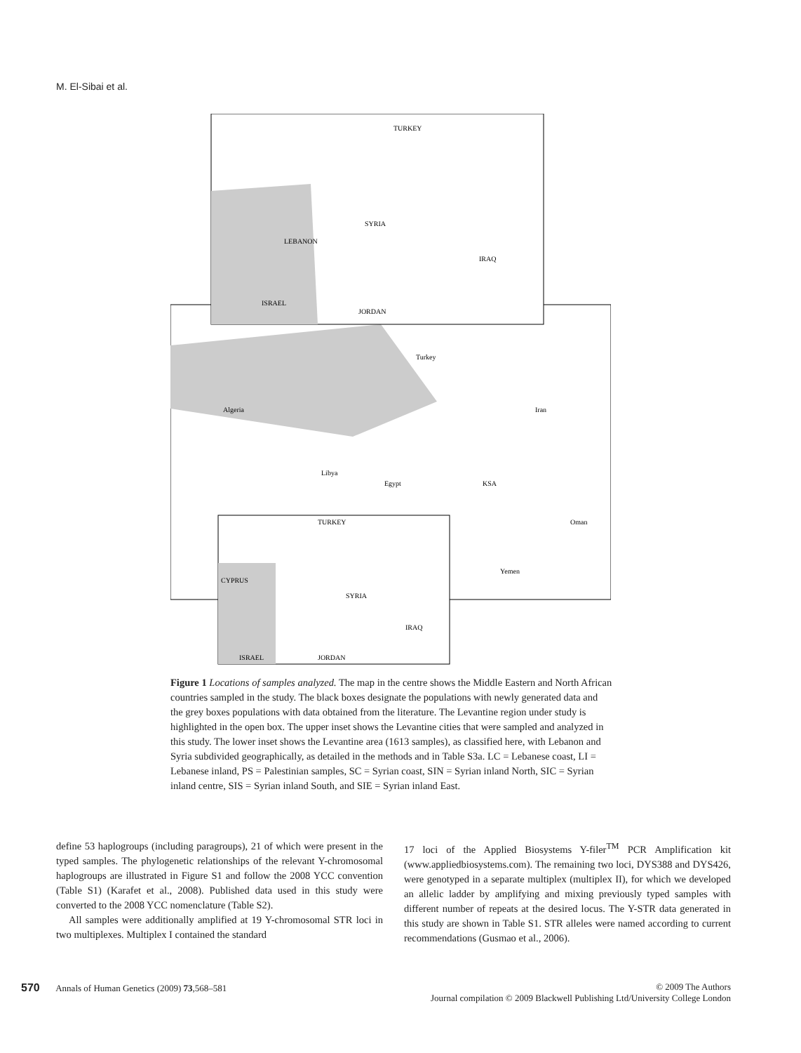M. El-Sibai et al.
TURKEY
SYRIA
IRAQ
LEBANON
JORDAN
ISRAEL
Algeria
Libya
Egypt
KSA
Iran
Turkey
Oman
Yemen
TURKEY
CYPRUS
SYRIA
IRAQ
JORDAN
ISRAEL
Figure 1 Locations of samples analyzed. The map in the centre shows the Middle Eastern and North African countries sampled in the study. The black boxes designate the populations with newly generated data and the grey boxes populations with data obtained from the literature. The Levantine region under study is highlighted in the open box. The upper inset shows the Levantine cities that were sampled and analyzed in this study. The lower inset shows the Levantine area (1613 samples), as classified here, with Lebanon and Syria subdivided geographically, as detailed in the methods and in Table S3a. LC = Lebanese coast, LI = Lebanese inland, PS = Palestinian samples, SC = Syrian coast, SIN = Syrian inland North, SIC = Syrian inland centre, SIS = Syrian inland South, and SIE = Syrian inland East.
define 53 haplogroups (including paragroups), 21 of which were present in the typed samples. The phylogenetic relationships of the relevant Y-chromosomal haplogroups are illustrated in Figure S1 and follow the 2008 YCC convention (Table S1) (Karafet et al., 2008). Published data used in this study were converted to the 2008 YCC nomenclature (Table S2).
All samples were additionally amplified at 19 Y-chromosomal STR loci in two multiplexes. Multiplex I contained the standard
17 loci of the Applied Biosystems Y-filer<sup>TM</sup> PCR Amplification kit (www.appliedbiosystems.com). The remaining two loci, DYS388 and DYS426, were genotyped in a separate multiplex (multiplex II), for which we developed an allelic ladder by amplifying and mixing previously typed samples with different number of repeats at the desired locus. The Y-STR data generated in this study are shown in Table S1. STR alleles were named according to current recommendations (Gusmao et al., 2006).
570 Annals of Human Genetics (2009) 73,568–581
© 2009 The Authors
Journal compilation © 2009 Blackwell Publishing Ltd/University College London